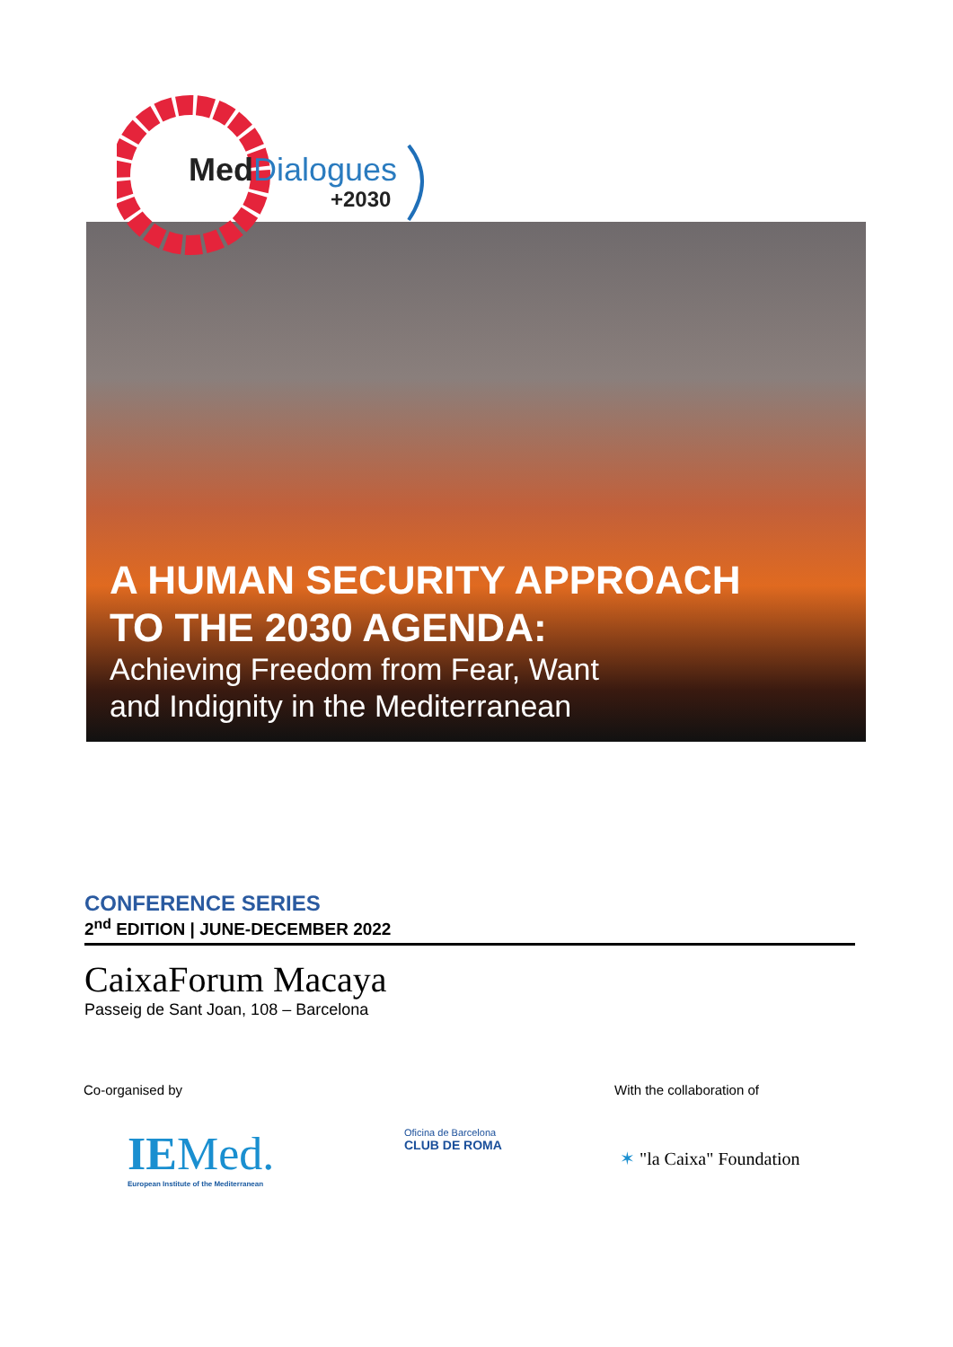Med Dialogues
+2030
A HUMAN SECURITY APPROACH
TO THE 2030 AGENDA:
Achieving Freedom from Fear, Want
and Indignity in the Mediterranean
CONFERENCE SERIES
2<sup>nd</sup> EDITION | JUNE-DECEMBER 2022
CaixaForum Macaya
Passeig de Sant Joan, 108 – Barcelona
Co-organised by With the collaboration of
IEMed.
European Institute of the Mediterranean
Oficina de Barcelona
CLUB DE ROMA
✶ "la Caixa" Foundation